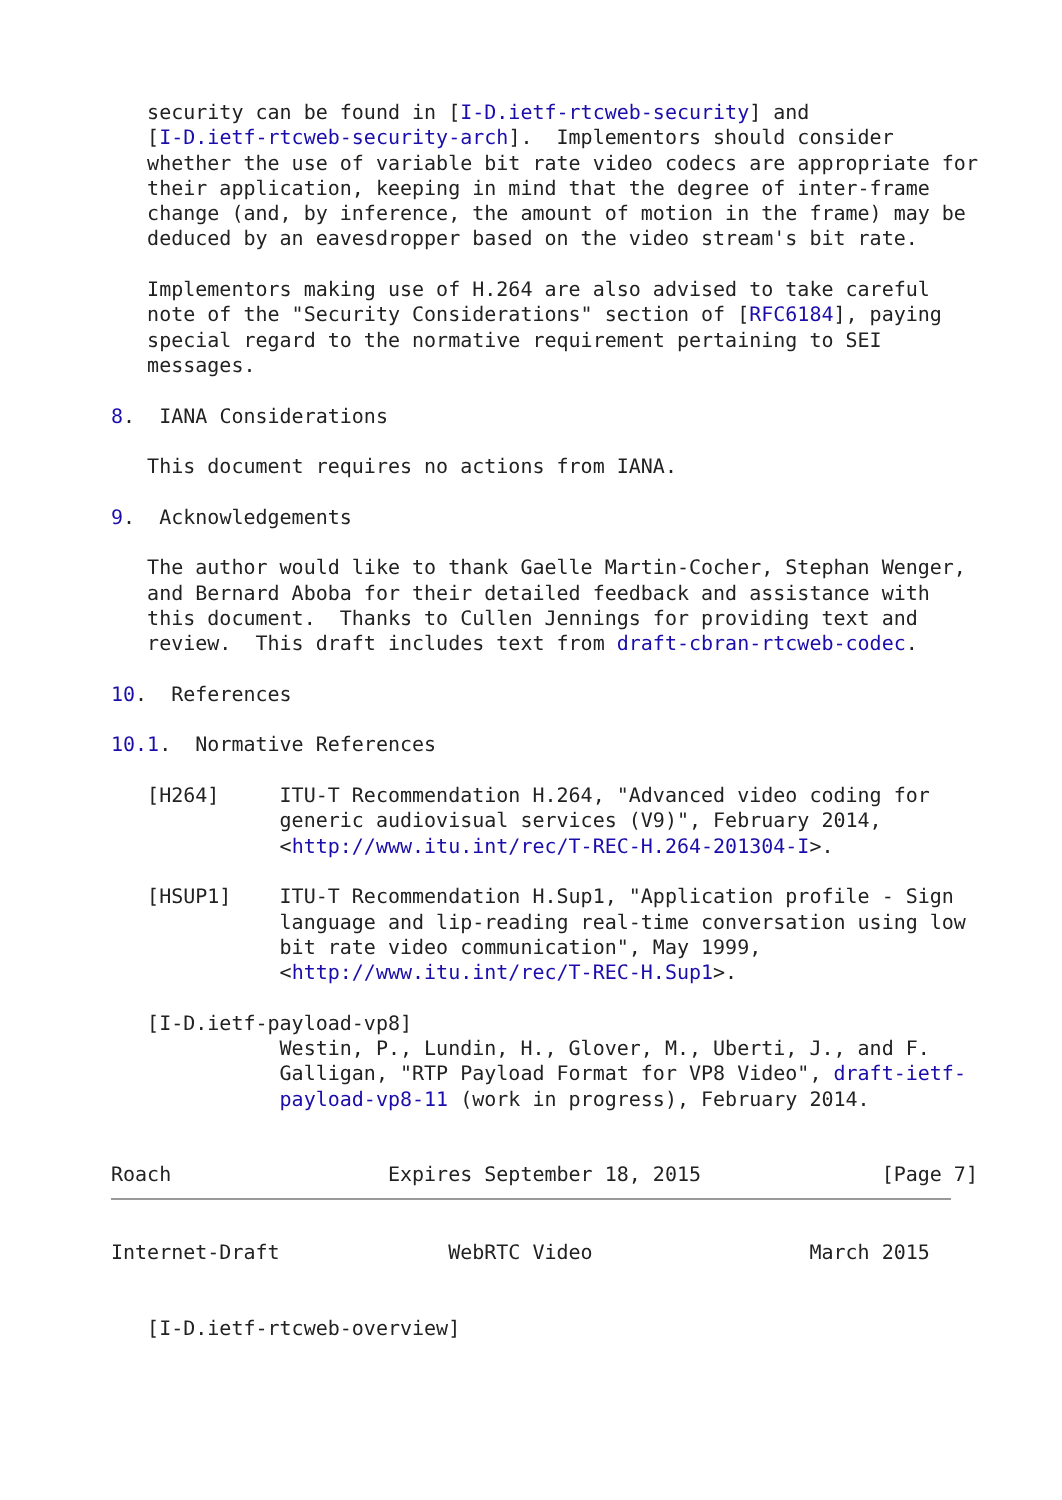security can be found in [I-D.ietf-rtcweb-security] and
   [I-D.ietf-rtcweb-security-arch].  Implementors should consider
   whether the use of variable bit rate video codecs are appropriate for
   their application, keeping in mind that the degree of inter-frame
   change (and, by inference, the amount of motion in the frame) may be
   deduced by an eavesdropper based on the video stream's bit rate.

   Implementors making use of H.264 are also advised to take careful
   note of the "Security Considerations" section of [RFC6184], paying
   special regard to the normative requirement pertaining to SEI
   messages.

8.  IANA Considerations

   This document requires no actions from IANA.

9.  Acknowledgements

   The author would like to thank Gaelle Martin-Cocher, Stephan Wenger,
   and Bernard Aboba for their detailed feedback and assistance with
   this document.  Thanks to Cullen Jennings for providing text and
   review.  This draft includes text from draft-cbran-rtcweb-codec.

10.  References

10.1.  Normative References

   [H264]     ITU-T Recommendation H.264, "Advanced video coding for
              generic audiovisual services (V9)", February 2014,
              <http://www.itu.int/rec/T-REC-H.264-201304-I>.

   [HSUP1]    ITU-T Recommendation H.Sup1, "Application profile - Sign
              language and lip-reading real-time conversation using low
              bit rate video communication", May 1999,
              <http://www.itu.int/rec/T-REC-H.Sup1>.

   [I-D.ietf-payload-vp8]
              Westin, P., Lundin, H., Glover, M., Uberti, J., and F.
              Galligan, "RTP Payload Format for VP8 Video", draft-ietf-
              payload-vp8-11 (work in progress), February 2014.


Roach                  Expires September 18, 2015               [Page 7]
Internet-Draft              WebRTC Video                  March 2015


   [I-D.ietf-rtcweb-overview]